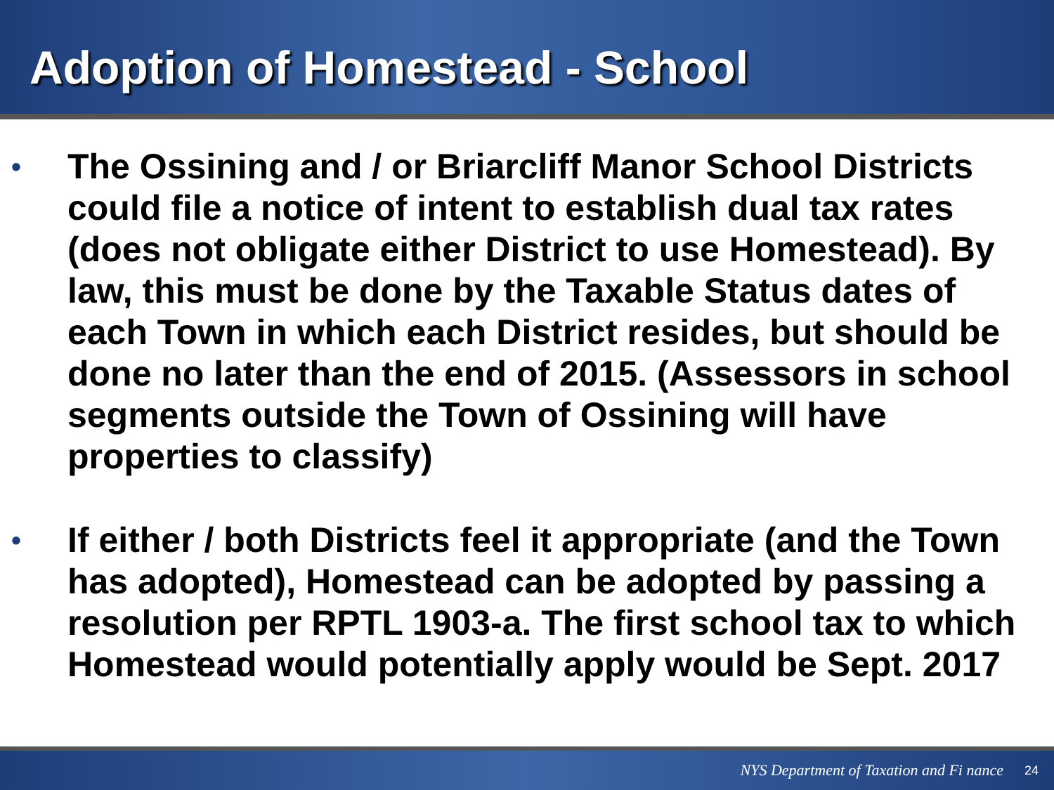Adoption of Homestead - School
• The Ossining and / or Briarcliff Manor School Districts could file a notice of intent to establish dual tax rates (does not obligate either District to use Homestead). By law, this must be done by the Taxable Status dates of each Town in which each District resides, but should be done no later than the end of 2015. (Assessors in school segments outside the Town of Ossining will have properties to classify)
• If either / both Districts feel it appropriate (and the Town has adopted), Homestead can be adopted by passing a resolution per RPTL 1903-a. The first school tax to which Homestead would potentially apply would be Sept. 2017
NYS Department of Taxation and Fi nance 24